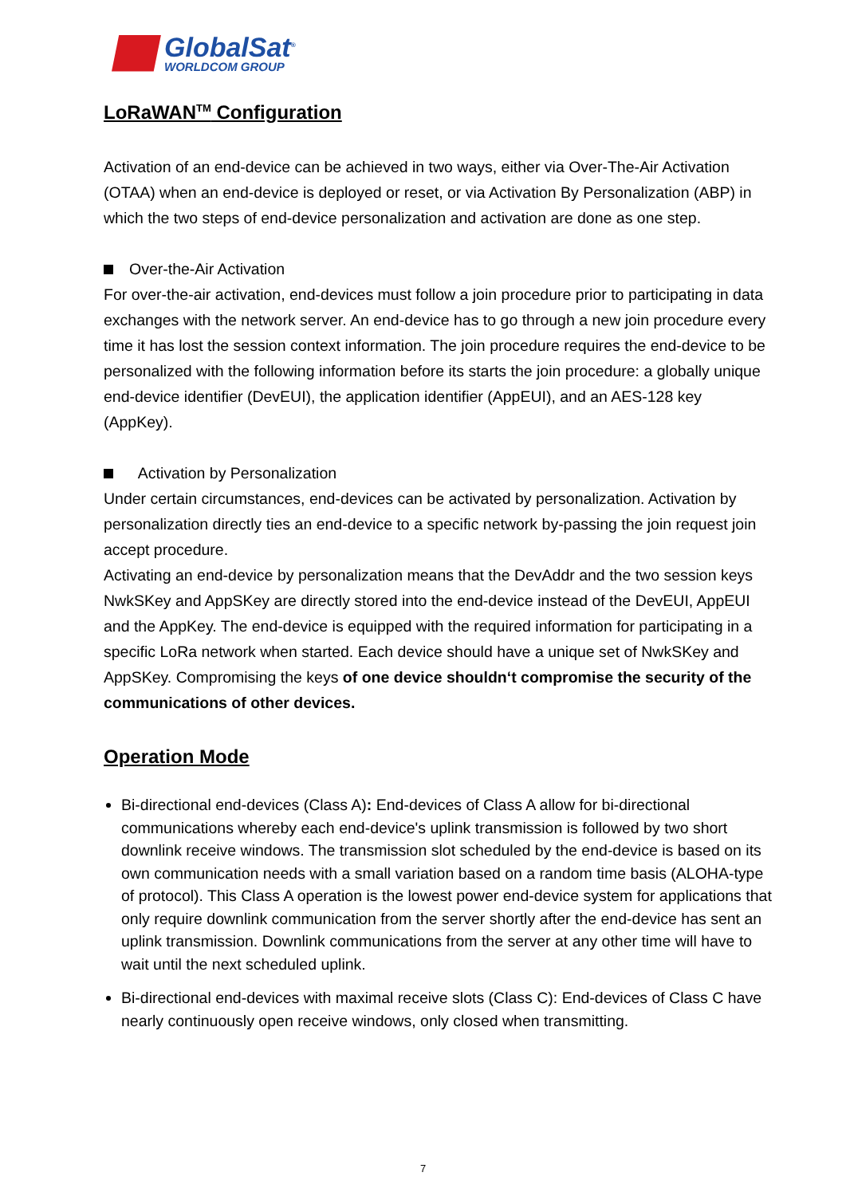GlobalSat<sup>®</sup>
WORLDCOM GROUP
LoRaWAN<sup>TM</sup> Configuration
Activation of an end-device can be achieved in two ways, either via Over-The-Air Activation (OTAA) when an end-device is deployed or reset, or via Activation By Personalization (ABP) in which the two steps of end-device personalization and activation are done as one step.
Over-the-Air Activation
For over-the-air activation, end-devices must follow a join procedure prior to participating in data exchanges with the network server. An end-device has to go through a new join procedure every time it has lost the session context information. The join procedure requires the end-device to be personalized with the following information before its starts the join procedure: a globally unique end-device identifier (DevEUI), the application identifier (AppEUI), and an AES-128 key (AppKey).
Activation by Personalization
Under certain circumstances, end-devices can be activated by personalization. Activation by personalization directly ties an end-device to a specific network by-passing the join request join accept procedure.
Activating an end-device by personalization means that the DevAddr and the two session keys NwkSKey and AppSKey are directly stored into the end-device instead of the DevEUI, AppEUI and the AppKey. The end-device is equipped with the required information for participating in a specific LoRa network when started. Each device should have a unique set of NwkSKey and AppSKey. Compromising the keys of one device shouldn‘t compromise the security of the communications of other devices.
Operation Mode
Bi-directional end-devices (Class A): End-devices of Class A allow for bi-directional communications whereby each end-device's uplink transmission is followed by two short downlink receive windows. The transmission slot scheduled by the end-device is based on its own communication needs with a small variation based on a random time basis (ALOHA-type of protocol). This Class A operation is the lowest power end-device system for applications that only require downlink communication from the server shortly after the end-device has sent an uplink transmission. Downlink communications from the server at any other time will have to wait until the next scheduled uplink.
Bi-directional end-devices with maximal receive slots (Class C): End-devices of Class C have nearly continuously open receive windows, only closed when transmitting.
7